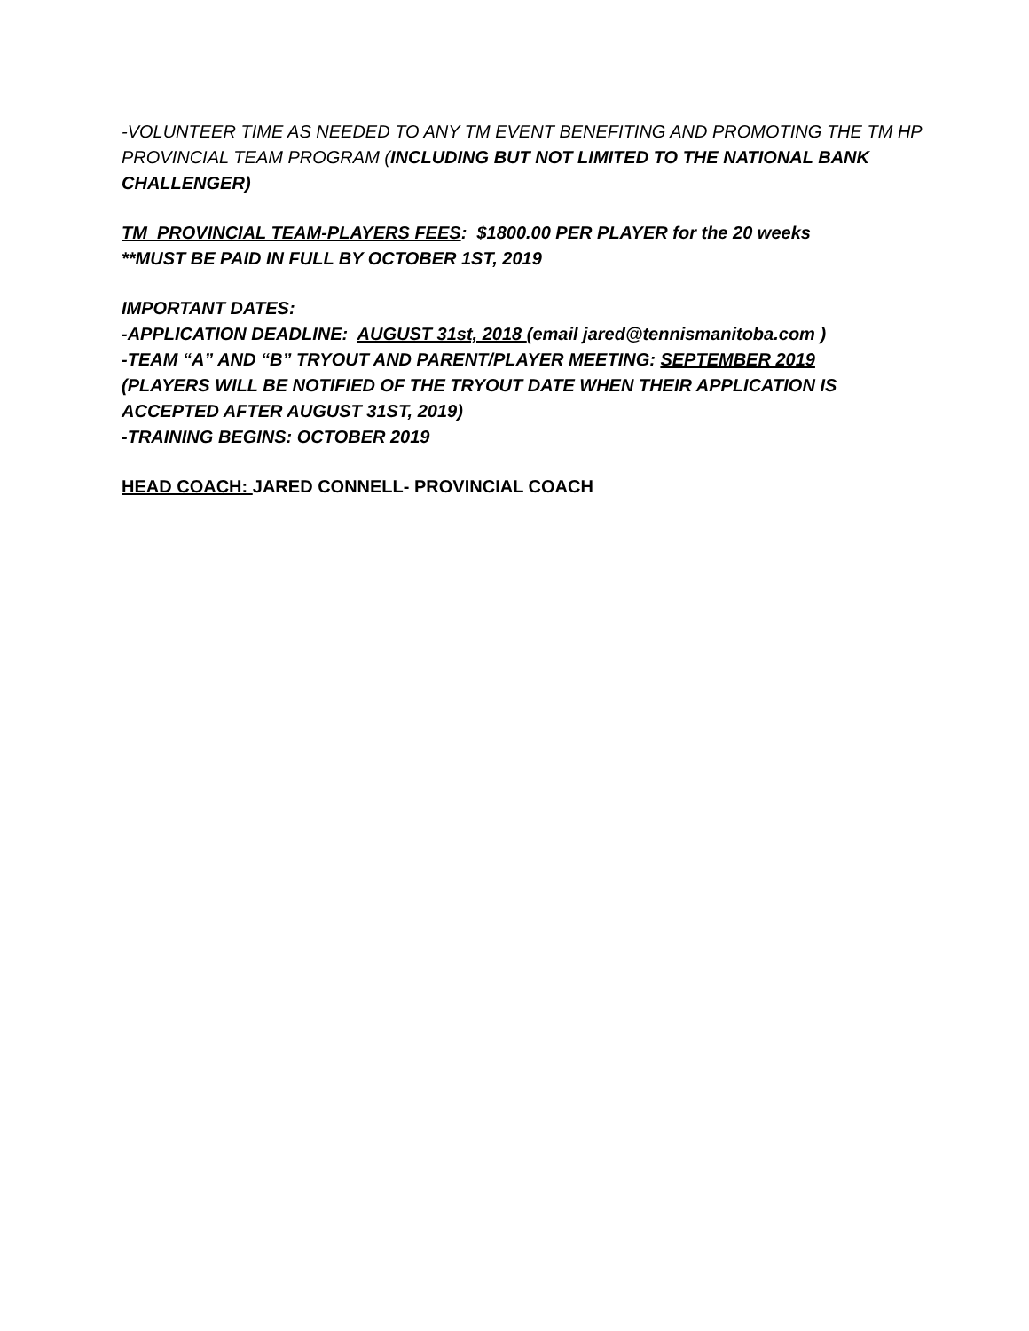-VOLUNTEER TIME AS NEEDED TO ANY TM EVENT BENEFITING AND PROMOTING THE TM HP PROVINCIAL TEAM PROGRAM (INCLUDING BUT NOT LIMITED TO THE NATIONAL BANK CHALLENGER)
TM PROVINCIAL TEAM-PLAYERS FEES: $1800.00 PER PLAYER for the 20 weeks
**MUST BE PAID IN FULL BY OCTOBER 1ST, 2019
IMPORTANT DATES:
-APPLICATION DEADLINE: AUGUST 31st, 2018 (email jared@tennismanitoba.com )
-TEAM “A” AND “B” TRYOUT AND PARENT/PLAYER MEETING: SEPTEMBER 2019
(PLAYERS WILL BE NOTIFIED OF THE TRYOUT DATE WHEN THEIR APPLICATION IS ACCEPTED AFTER AUGUST 31ST, 2019)
-TRAINING BEGINS: OCTOBER 2019
HEAD COACH: JARED CONNELL- PROVINCIAL COACH